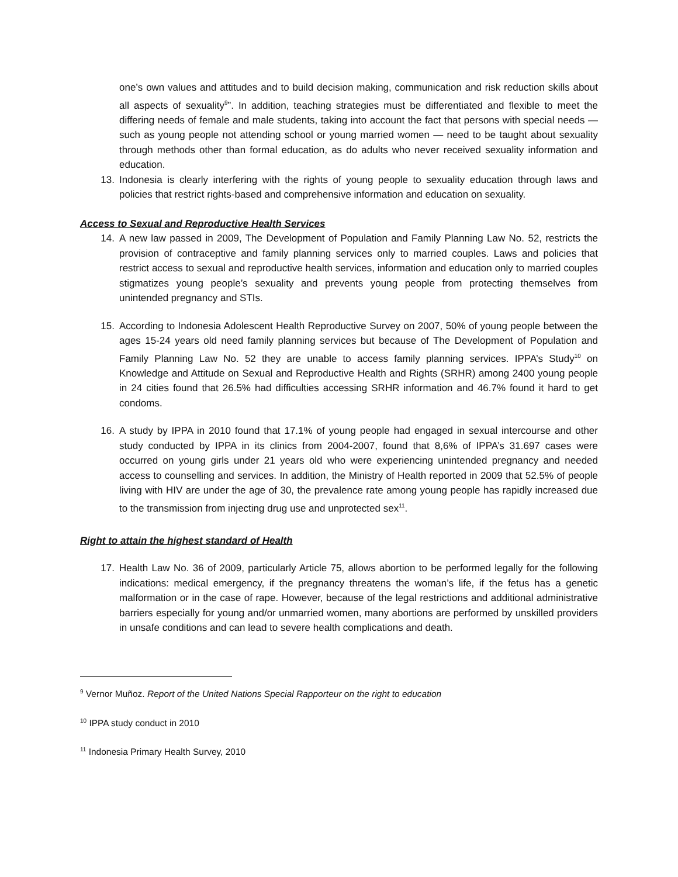one’s own values and attitudes and to build decision making, communication and risk reduction skills about all aspects of sexuality<sup>9</sup>”. In addition, teaching strategies must be differentiated and flexible to meet the differing needs of female and male students, taking into account the fact that persons with special needs — such as young people not attending school or young married women — need to be taught about sexuality through methods other than formal education, as do adults who never received sexuality information and education.
13. Indonesia is clearly interfering with the rights of young people to sexuality education through laws and policies that restrict rights-based and comprehensive information and education on sexuality.
Access to Sexual and Reproductive Health Services
14. A new law passed in 2009, The Development of Population and Family Planning Law No. 52, restricts the provision of contraceptive and family planning services only to married couples. Laws and policies that restrict access to sexual and reproductive health services, information and education only to married couples stigmatizes young people’s sexuality and prevents young people from protecting themselves from unintended pregnancy and STIs.
15. According to Indonesia Adolescent Health Reproductive Survey on 2007, 50% of young people between the ages 15-24 years old need family planning services but because of The Development of Population and Family Planning Law No. 52 they are unable to access family planning services. IPPA’s Study<sup>10</sup> on Knowledge and Attitude on Sexual and Reproductive Health and Rights (SRHR) among 2400 young people in 24 cities found that 26.5% had difficulties accessing SRHR information and 46.7% found it hard to get condoms.
16. A study by IPPA in 2010 found that 17.1% of young people had engaged in sexual intercourse and other study conducted by IPPA in its clinics from 2004-2007, found that 8,6% of IPPA’s 31.697 cases were occurred on young girls under 21 years old who were experiencing unintended pregnancy and needed access to counselling and services. In addition, the Ministry of Health reported in 2009 that 52.5% of people living with HIV are under the age of 30, the prevalence rate among young people has rapidly increased due to the transmission from injecting drug use and unprotected sex<sup>11</sup>.
Right to attain the highest standard of Health
17. Health Law No. 36 of 2009, particularly Article 75, allows abortion to be performed legally for the following indications: medical emergency, if the pregnancy threatens the woman’s life, if the fetus has a genetic malformation or in the case of rape. However, because of the legal restrictions and additional administrative barriers especially for young and/or unmarried women, many abortions are performed by unskilled providers in unsafe conditions and can lead to severe health complications and death.
<sup>9</sup> Vernor Muñoz. Report of the United Nations Special Rapporteur on the right to education
<sup>10</sup> IPPA study conduct in 2010
<sup>11</sup> Indonesia Primary Health Survey, 2010